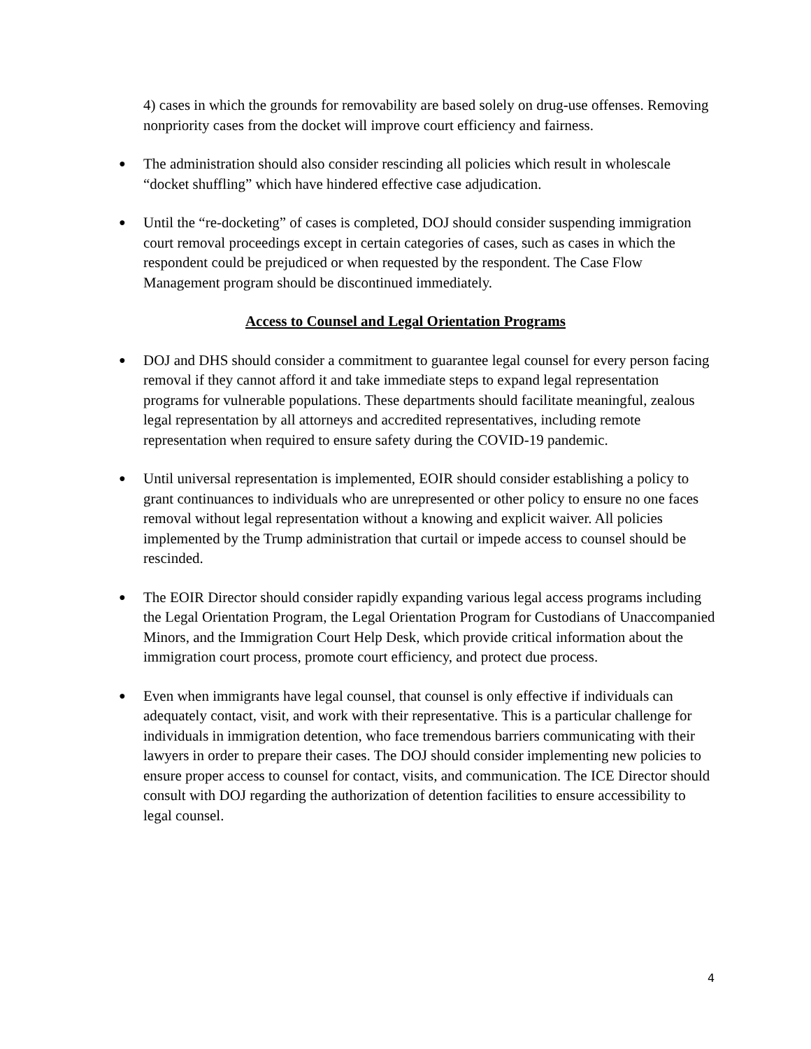4) cases in which the grounds for removability are based solely on drug-use offenses. Removing nonpriority cases from the docket will improve court efficiency and fairness.
●
The administration should also consider rescinding all policies which result in wholescale “docket shuffling” which have hindered effective case adjudication.
●
Until the “re-docketing” of cases is completed, DOJ should consider suspending immigration court removal proceedings except in certain categories of cases, such as cases in which the respondent could be prejudiced or when requested by the respondent. The Case Flow Management program should be discontinued immediately.
Access to Counsel and Legal Orientation Programs
●
DOJ and DHS should consider a commitment to guarantee legal counsel for every person facing removal if they cannot afford it and take immediate steps to expand legal representation programs for vulnerable populations. These departments should facilitate meaningful, zealous legal representation by all attorneys and accredited representatives, including remote representation when required to ensure safety during the COVID-19 pandemic.
●
Until universal representation is implemented, EOIR should consider establishing a policy to grant continuances to individuals who are unrepresented or other policy to ensure no one faces removal without legal representation without a knowing and explicit waiver. All policies implemented by the Trump administration that curtail or impede access to counsel should be rescinded.
●
The EOIR Director should consider rapidly expanding various legal access programs including the Legal Orientation Program, the Legal Orientation Program for Custodians of Unaccompanied Minors, and the Immigration Court Help Desk, which provide critical information about the immigration court process, promote court efficiency, and protect due process.
●
Even when immigrants have legal counsel, that counsel is only effective if individuals can adequately contact, visit, and work with their representative. This is a particular challenge for individuals in immigration detention, who face tremendous barriers communicating with their lawyers in order to prepare their cases. The DOJ should consider implementing new policies to ensure proper access to counsel for contact, visits, and communication. The ICE Director should consult with DOJ regarding the authorization of detention facilities to ensure accessibility to legal counsel.
4